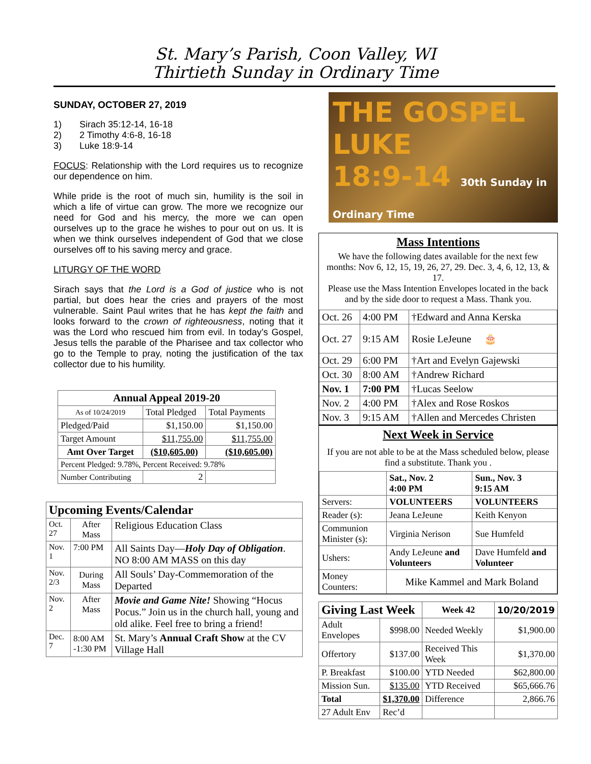St. Mary’s Parish, Coon Valley, WI
Thirtieth Sunday in Ordinary Time
SUNDAY, OCTOBER 27, 2019
1) Sirach 35:12-14, 16-18
2) 2 Timothy 4:6-8, 16-18
3) Luke 18:9-14
FOCUS: Relationship with the Lord requires us to recognize our dependence on him.
While pride is the root of much sin, humility is the soil in which a life of virtue can grow. The more we recognize our need for God and his mercy, the more we can open ourselves up to the grace he wishes to pour out on us. It is when we think ourselves independent of God that we close ourselves off to his saving mercy and grace.
LITURGY OF THE WORD
Sirach says that the Lord is a God of justice who is not partial, but does hear the cries and prayers of the most vulnerable. Saint Paul writes that he has kept the faith and looks forward to the crown of righteousness, noting that it was the Lord who rescued him from evil. In today’s Gospel, Jesus tells the parable of the Pharisee and tax collector who go to the Temple to pray, noting the justification of the tax collector due to his humility.
| Annual Appeal 2019-20 | | |
| --- | --- | --- |
| As of 10/24/2019 | Total Pledged | Total Payments |
| Pledged/Paid | $1,150.00 | $1,150.00 |
| Target Amount | $11,755.00 | $11,755.00 |
| Amt Over Target | ($10,605.00) | ($10,605.00) |
| Percent Pledged: 9.78%, Percent Received: 9.78% | | |
| Number Contributing | 2 | |
| Upcoming Events/Calendar | | |
| --- | --- | --- |
| Oct. 27 | After Mass | Religious Education Class |
| Nov. 1 | 7:00 PM | All Saints Day— Holy Day of Obligation . NO 8:00 AM MASS on this day |
| Nov. 2/3 | During Mass | All Souls’ Day-Commemoration of the Departed |
| Nov. 2 | After Mass | Movie and Game Nite! Showing “Hocus Pocus.” Join us in the church hall, young and old alike. Feel free to bring a friend! |
| Dec. 7 | 8:00 AM -1:30 PM | St. Mary’s Annual Craft Show at the CV Village Hall |
THE GOSPEL
LUKE
18:9-14 30th Sunday in Ordinary Time
Mass Intentions
We have the following dates available for the next few months: Nov 6, 12, 15, 19, 26, 27, 29. Dec. 3, 4, 6, 12, 13, & 17.
Please use the Mass Intention Envelopes located in the back and by the side door to request a Mass. Thank you.
| Oct. 26 | 4:00 PM | †Edward and Anna Kerska |
| Oct. 27 | 9:15 AM | Rosie LeJeune 🎂 |
| Oct. 29 | 6:00 PM | †Art and Evelyn Gajewski |
| Oct. 30 | 8:00 AM | †Andrew Richard |
| Nov. 1 | 7:00 PM | †Lucas Seelow |
| Nov. 2 | 4:00 PM | †Alex and Rose Roskos |
| Nov. 3 | 9:15 AM | †Allen and Mercedes Christen |
Next Week in Service
If you are not able to be at the Mass scheduled below, please find a substitute. Thank you .
| | Sat., Nov. 2 4:00 PM | Sun., Nov. 3 9:15 AM |
| --- | --- | --- |
| Servers: | VOLUNTEERS | VOLUNTEERS |
| Reader (s): | Jeana LeJeune | Keith Kenyon |
| Communion Minister (s): | Virginia Nerison | Sue Humfeld |
| Ushers: | Andy LeJeune and Volunteers | Dave Humfeld and Volunteer |
| Money Counters: | Mike Kammel and Mark Boland | |
| Giving Last Week | | Week 42 | 10/20/2019 |
| --- | --- | --- | --- |
| Adult Envelopes | $998.00 | Needed Weekly | $1,900.00 |
| Offertory | $137.00 | Received This Week | $1,370.00 |
| P. Breakfast | $100.00 | YTD Needed | $62,800.00 |
| Mission Sun. | $135.00 | YTD Received | $65,666.76 |
| Total | $1,370.00 | Difference | 2,866.76 |
| 27 Adult Env | Rec’d | | |